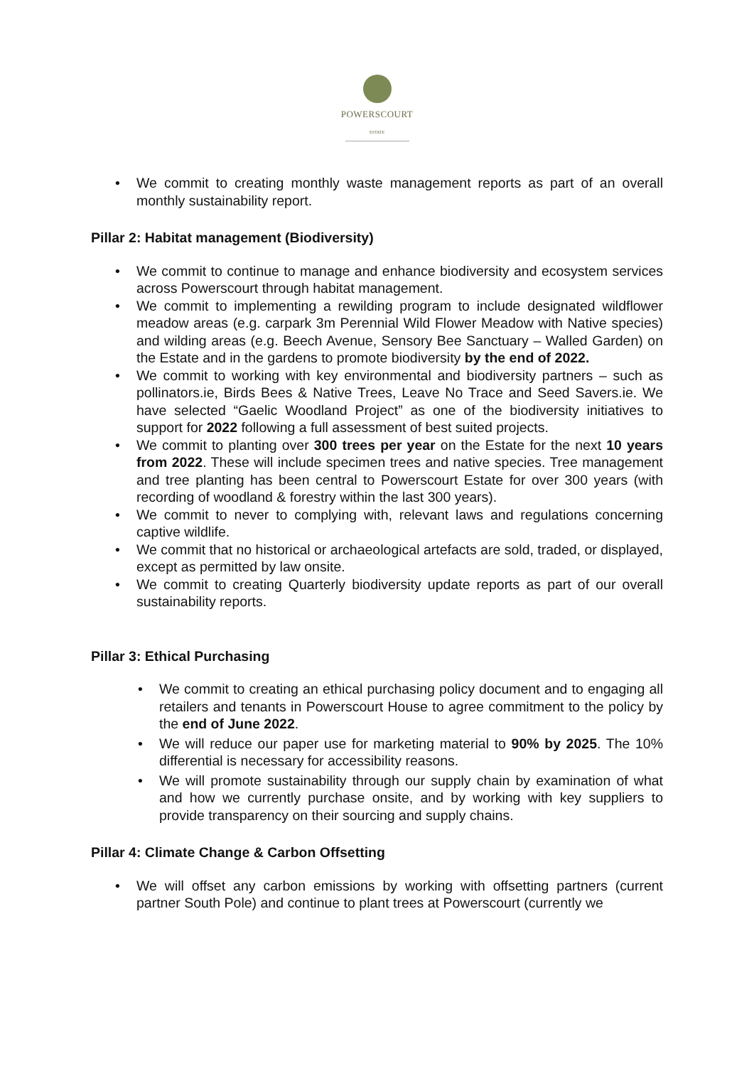POWERSCOURT
ESTATE
• We commit to creating monthly waste management reports as part of an overall monthly sustainability report.
Pillar 2: Habitat management (Biodiversity)
• We commit to continue to manage and enhance biodiversity and ecosystem services across Powerscourt through habitat management.
• We commit to implementing a rewilding program to include designated wildflower meadow areas (e.g. carpark 3m Perennial Wild Flower Meadow with Native species) and wilding areas (e.g. Beech Avenue, Sensory Bee Sanctuary – Walled Garden) on the Estate and in the gardens to promote biodiversity by the end of 2022.
• We commit to working with key environmental and biodiversity partners – such as pollinators.ie, Birds Bees & Native Trees, Leave No Trace and Seed Savers.ie. We have selected “Gaelic Woodland Project” as one of the biodiversity initiatives to support for 2022 following a full assessment of best suited projects.
• We commit to planting over 300 trees per year on the Estate for the next 10 years from 2022. These will include specimen trees and native species. Tree management and tree planting has been central to Powerscourt Estate for over 300 years (with recording of woodland & forestry within the last 300 years).
• We commit to never to complying with, relevant laws and regulations concerning captive wildlife.
• We commit that no historical or archaeological artefacts are sold, traded, or displayed, except as permitted by law onsite.
• We commit to creating Quarterly biodiversity update reports as part of our overall sustainability reports.
Pillar 3: Ethical Purchasing
• We commit to creating an ethical purchasing policy document and to engaging all retailers and tenants in Powerscourt House to agree commitment to the policy by the end of June 2022.
• We will reduce our paper use for marketing material to 90% by 2025. The 10% differential is necessary for accessibility reasons.
• We will promote sustainability through our supply chain by examination of what and how we currently purchase onsite, and by working with key suppliers to provide transparency on their sourcing and supply chains.
Pillar 4: Climate Change & Carbon Offsetting
• We will offset any carbon emissions by working with offsetting partners (current partner South Pole) and continue to plant trees at Powerscourt (currently we